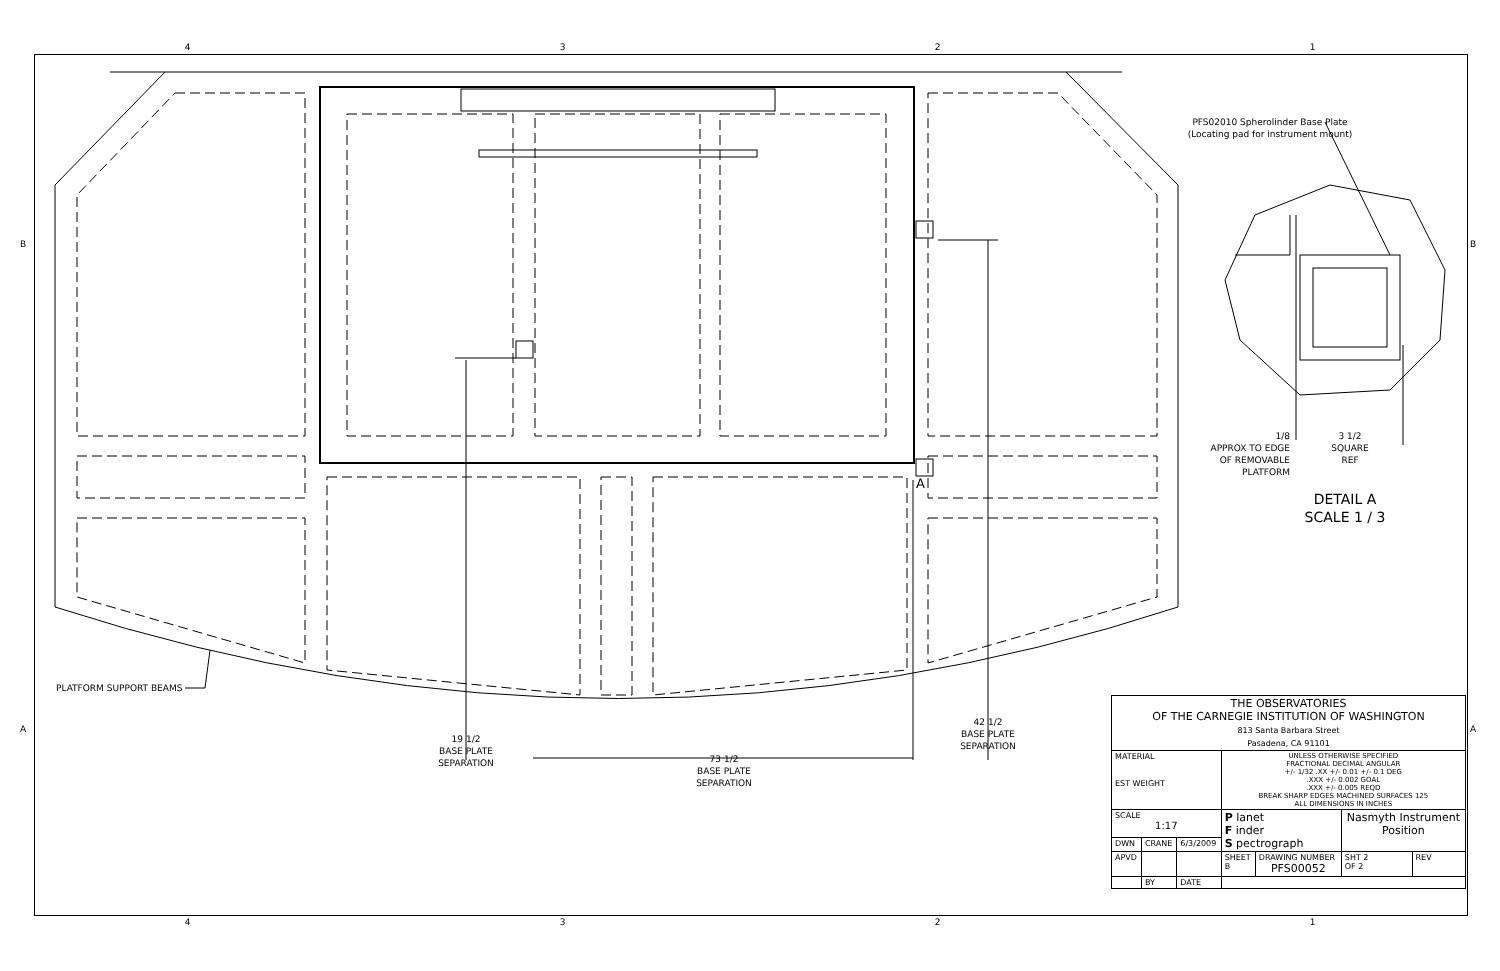4321
PFS02010 Spherolinder Base Plate
(Locating pad for instrument mount)
1/8
APPROX TO EDGE
OF REMOVABLE
PLATFORM
3 1/2
SQUARE
REF
DETAIL A
SCALE 1 / 3
A
PLATFORM SUPPORT BEAMS
19 1/2
BASE PLATE
SEPARATION
73 1/2
BASE PLATE
SEPARATION
42 1/2
BASE PLATE
SEPARATION
B B
A A
| THE OBSERVATORIES OF THE CARNEGIE INSTITUTION OF WASHINGTON 813 Santa Barbara Street Pasadena, CA 91101 | | | | | | |
| MATERIAL EST WEIGHT | | | UNLESS OTHERWISE SPECIFIED FRACTIONAL DECIMAL ANGULAR +/- 1/32 .XX +/- 0.01 +/- 0.1 DEG .XXX +/- 0.002 GOAL .XXX +/- 0.005 REQD BREAK SHARP EDGES MACHINED SURFACES 125 ALL DIMENSIONS IN INCHES | | | |
| SCALE 1:17 | | | P lanet F inder S pectrograph | | Nasmyth Instrument Position | |
| DWN | CRANE | 6/3/2009 | | | | |
| APVD | | | SHEET B | DRAWING NUMBER PFS00052 | SHT 2 OF 2 | REV |
| | BY | DATE | | | | |
4321